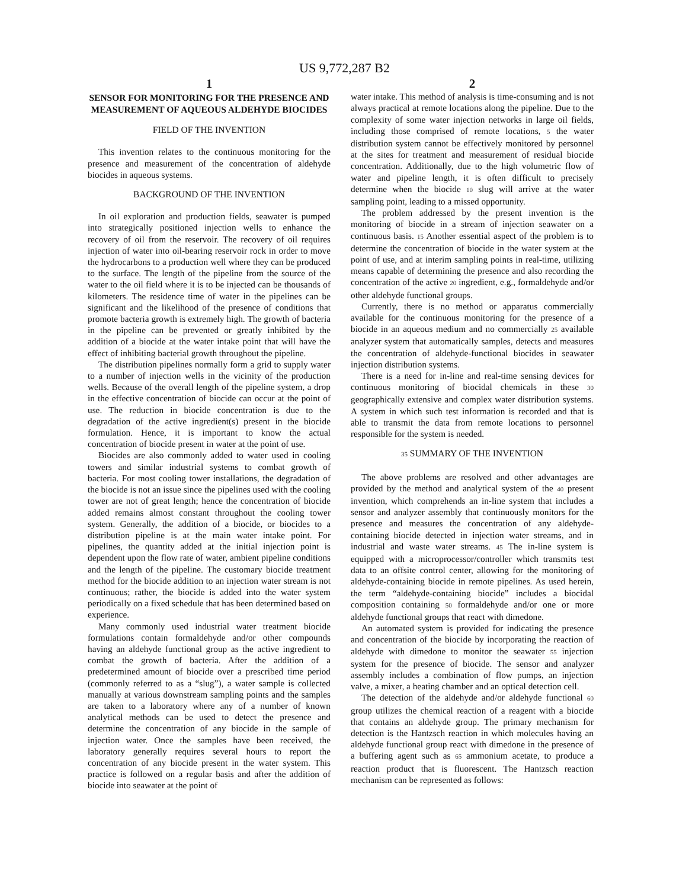US 9,772,287 B2
1
SENSOR FOR MONITORING FOR THE PRESENCE AND MEASUREMENT OF AQUEOUS ALDEHYDE BIOCIDES
FIELD OF THE INVENTION
This invention relates to the continuous monitoring for the presence and measurement of the concentration of aldehyde biocides in aqueous systems.
BACKGROUND OF THE INVENTION
In oil exploration and production fields, seawater is pumped into strategically positioned injection wells to enhance the recovery of oil from the reservoir. The recovery of oil requires injection of water into oil-bearing reservoir rock in order to move the hydrocarbons to a production well where they can be produced to the surface. The length of the pipeline from the source of the water to the oil field where it is to be injected can be thousands of kilometers. The residence time of water in the pipelines can be significant and the likelihood of the presence of conditions that promote bacteria growth is extremely high. The growth of bacteria in the pipeline can be prevented or greatly inhibited by the addition of a biocide at the water intake point that will have the effect of inhibiting bacterial growth throughout the pipeline.
The distribution pipelines normally form a grid to supply water to a number of injection wells in the vicinity of the production wells. Because of the overall length of the pipeline system, a drop in the effective concentration of biocide can occur at the point of use. The reduction in biocide concentration is due to the degradation of the active ingredient(s) present in the biocide formulation. Hence, it is important to know the actual concentration of biocide present in water at the point of use.
Biocides are also commonly added to water used in cooling towers and similar industrial systems to combat growth of bacteria. For most cooling tower installations, the degradation of the biocide is not an issue since the pipelines used with the cooling tower are not of great length; hence the concentration of biocide added remains almost constant throughout the cooling tower system. Generally, the addition of a biocide, or biocides to a distribution pipeline is at the main water intake point. For pipelines, the quantity added at the initial injection point is dependent upon the flow rate of water, ambient pipeline conditions and the length of the pipeline. The customary biocide treatment method for the biocide addition to an injection water stream is not continuous; rather, the biocide is added into the water system periodically on a fixed schedule that has been determined based on experience.
Many commonly used industrial water treatment biocide formulations contain formaldehyde and/or other compounds having an aldehyde functional group as the active ingredient to combat the growth of bacteria. After the addition of a predetermined amount of biocide over a prescribed time period (commonly referred to as a “slug”), a water sample is collected manually at various downstream sampling points and the samples are taken to a laboratory where any of a number of known analytical methods can be used to detect the presence and determine the concentration of any biocide in the sample of injection water. Once the samples have been received, the laboratory generally requires several hours to report the concentration of any biocide present in the water system. This practice is followed on a regular basis and after the addition of biocide into seawater at the point of
2
water intake. This method of analysis is time-consuming and is not always practical at remote locations along the pipeline. Due to the complexity of some water injection networks in large oil fields, including those comprised of remote locations, 5 the water distribution system cannot be effectively monitored by personnel at the sites for treatment and measurement of residual biocide concentration. Additionally, due to the high volumetric flow of water and pipeline length, it is often difficult to precisely determine when the biocide 10 slug will arrive at the water sampling point, leading to a missed opportunity.
The problem addressed by the present invention is the monitoring of biocide in a stream of injection seawater on a continuous basis. 15 Another essential aspect of the problem is to determine the concentration of biocide in the water system at the point of use, and at interim sampling points in real-time, utilizing means capable of determining the presence and also recording the concentration of the active 20 ingredient, e.g., formaldehyde and/or other aldehyde functional groups.
Currently, there is no method or apparatus commercially available for the continuous monitoring for the presence of a biocide in an aqueous medium and no commercially 25 available analyzer system that automatically samples, detects and measures the concentration of aldehyde-functional biocides in seawater injection distribution systems.
There is a need for in-line and real-time sensing devices for continuous monitoring of biocidal chemicals in these 30 geographically extensive and complex water distribution systems. A system in which such test information is recorded and that is able to transmit the data from remote locations to personnel responsible for the system is needed.
35 SUMMARY OF THE INVENTION
The above problems are resolved and other advantages are provided by the method and analytical system of the 40 present invention, which comprehends an in-line system that includes a sensor and analyzer assembly that continuously monitors for the presence and measures the concentration of any aldehyde-containing biocide detected in injection water streams, and in industrial and waste water streams. 45 The in-line system is equipped with a microprocessor/controller which transmits test data to an offsite control center, allowing for the monitoring of aldehyde-containing biocide in remote pipelines. As used herein, the term “aldehyde-containing biocide” includes a biocidal composition containing 50 formaldehyde and/or one or more aldehyde functional groups that react with dimedone.
An automated system is provided for indicating the presence and concentration of the biocide by incorporating the reaction of aldehyde with dimedone to monitor the seawater 55 injection system for the presence of biocide. The sensor and analyzer assembly includes a combination of flow pumps, an injection valve, a mixer, a heating chamber and an optical detection cell.
The detection of the aldehyde and/or aldehyde functional 60 group utilizes the chemical reaction of a reagent with a biocide that contains an aldehyde group. The primary mechanism for detection is the Hantzsch reaction in which molecules having an aldehyde functional group react with dimedone in the presence of a buffering agent such as 65 ammonium acetate, to produce a reaction product that is fluorescent. The Hantzsch reaction mechanism can be represented as follows: